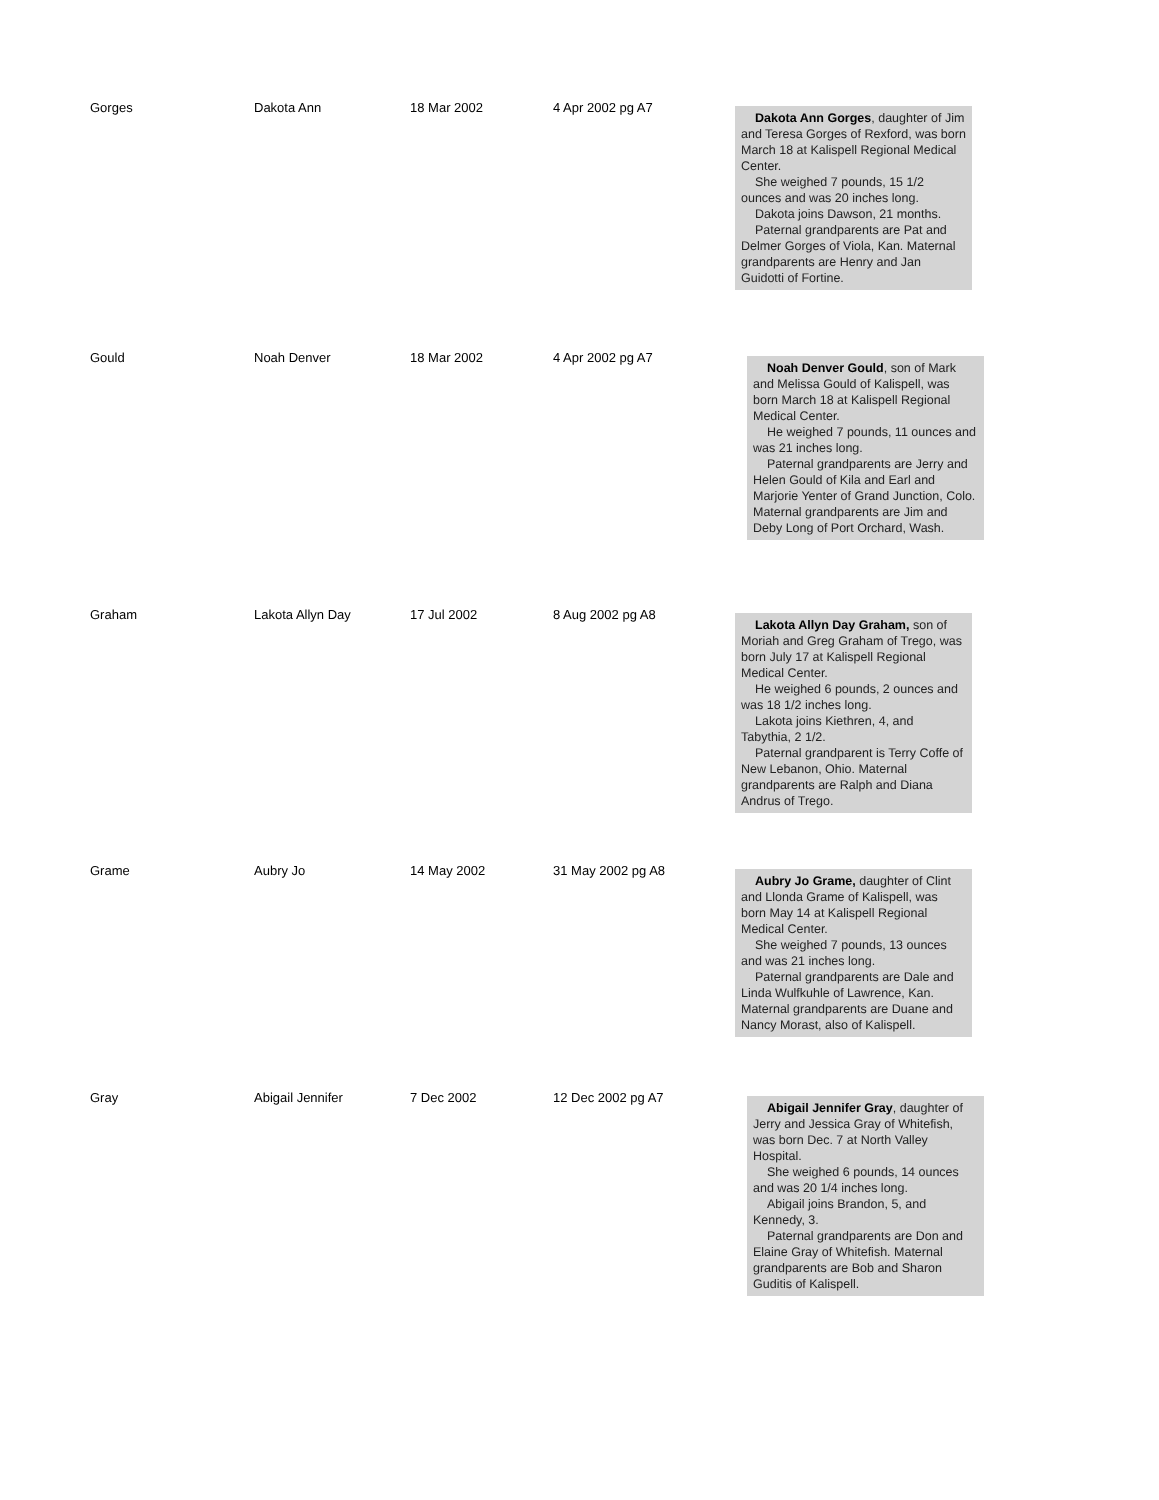| Gorges | Dakota Ann | 18 Mar 2002 | 4 Apr 2002 pg A7 | Dakota Ann Gorges , daughter of Jim and Teresa Gorges of Rexford, was born March 18 at Kalispell Regional Medical Center. She weighed 7 pounds, 15 1/2 ounces and was 20 inches long. Dakota joins Dawson, 21 months. Paternal grandparents are Pat and Delmer Gorges of Viola, Kan. Maternal grandparents are Henry and Jan Guidotti of Fortine. |
| Gould | Noah Denver | 18 Mar 2002 | 4 Apr 2002 pg A7 | Noah Denver Gould , son of Mark and Melissa Gould of Kalispell, was born March 18 at Kalispell Regional Medical Center. He weighed 7 pounds, 11 ounces and was 21 inches long. Paternal grandparents are Jerry and Helen Gould of Kila and Earl and Marjorie Yenter of Grand Junction, Colo. Maternal grandparents are Jim and Deby Long of Port Orchard, Wash. |
| Graham | Lakota Allyn Day | 17 Jul 2002 | 8 Aug 2002 pg A8 | Lakota Allyn Day Graham, son of Moriah and Greg Graham of Trego, was born July 17 at Kalispell Regional Medical Center. He weighed 6 pounds, 2 ounces and was 18 1/2 inches long. Lakota joins Kiethren, 4, and Tabythia, 2 1/2. Paternal grandparent is Terry Coffe of New Lebanon, Ohio. Maternal grandparents are Ralph and Diana Andrus of Trego. |
| Grame | Aubry Jo | 14 May 2002 | 31 May 2002 pg A8 | Aubry Jo Grame, daughter of Clint and Llonda Grame of Kalispell, was born May 14 at Kalispell Regional Medical Center. She weighed 7 pounds, 13 ounces and was 21 inches long. Paternal grandparents are Dale and Linda Wulfkuhle of Lawrence, Kan. Maternal grandparents are Duane and Nancy Morast, also of Kalispell. |
| Gray | Abigail Jennifer | 7 Dec 2002 | 12 Dec 2002 pg A7 | Abigail Jennifer Gray , daughter of Jerry and Jessica Gray of Whitefish, was born Dec. 7 at North Valley Hospital. She weighed 6 pounds, 14 ounces and was 20 1/4 inches long. Abigail joins Brandon, 5, and Kennedy, 3. Paternal grandparents are Don and Elaine Gray of Whitefish. Maternal grandparents are Bob and Sharon Guditis of Kalispell. |